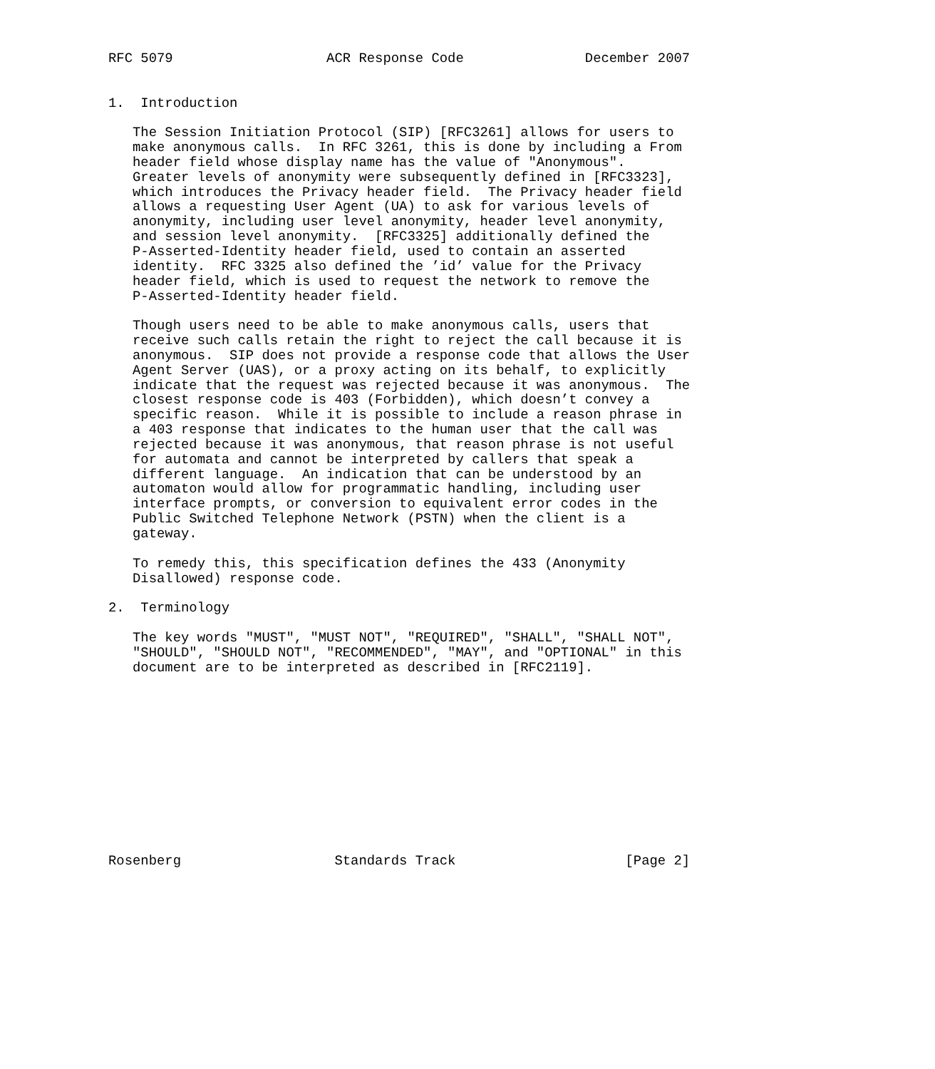RFC 5079                   ACR Response Code               December 2007


1.  Introduction

   The Session Initiation Protocol (SIP) [RFC3261] allows for users to
   make anonymous calls.  In RFC 3261, this is done by including a From
   header field whose display name has the value of "Anonymous".
   Greater levels of anonymity were subsequently defined in [RFC3323],
   which introduces the Privacy header field.  The Privacy header field
   allows a requesting User Agent (UA) to ask for various levels of
   anonymity, including user level anonymity, header level anonymity,
   and session level anonymity.  [RFC3325] additionally defined the
   P-Asserted-Identity header field, used to contain an asserted
   identity.  RFC 3325 also defined the ’id’ value for the Privacy
   header field, which is used to request the network to remove the
   P-Asserted-Identity header field.

   Though users need to be able to make anonymous calls, users that
   receive such calls retain the right to reject the call because it is
   anonymous.  SIP does not provide a response code that allows the User
   Agent Server (UAS), or a proxy acting on its behalf, to explicitly
   indicate that the request was rejected because it was anonymous.  The
   closest response code is 403 (Forbidden), which doesn’t convey a
   specific reason.  While it is possible to include a reason phrase in
   a 403 response that indicates to the human user that the call was
   rejected because it was anonymous, that reason phrase is not useful
   for automata and cannot be interpreted by callers that speak a
   different language.  An indication that can be understood by an
   automaton would allow for programmatic handling, including user
   interface prompts, or conversion to equivalent error codes in the
   Public Switched Telephone Network (PSTN) when the client is a
   gateway.

   To remedy this, this specification defines the 433 (Anonymity
   Disallowed) response code.

2.  Terminology

   The key words "MUST", "MUST NOT", "REQUIRED", "SHALL", "SHALL NOT",
   "SHOULD", "SHOULD NOT", "RECOMMENDED", "MAY", and "OPTIONAL" in this
   document are to be interpreted as described in [RFC2119].












Rosenberg                   Standards Track                     [Page 2]